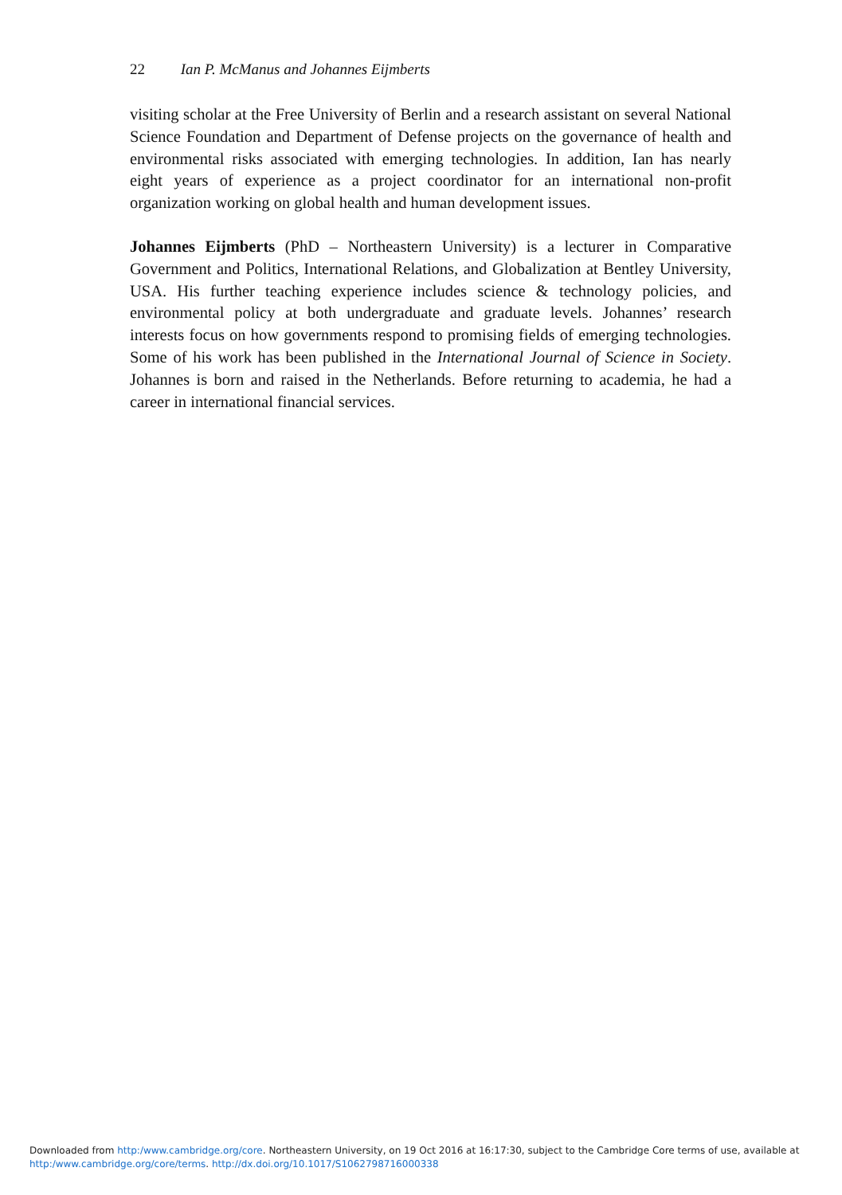22 Ian P. McManus and Johannes Eijmberts
visiting scholar at the Free University of Berlin and a research assistant on several National Science Foundation and Department of Defense projects on the governance of health and environmental risks associated with emerging technologies. In addition, Ian has nearly eight years of experience as a project coordinator for an international non-profit organization working on global health and human development issues.
Johannes Eijmberts (PhD – Northeastern University) is a lecturer in Comparative Government and Politics, International Relations, and Globalization at Bentley University, USA. His further teaching experience includes science & technology policies, and environmental policy at both undergraduate and graduate levels. Johannes’ research interests focus on how governments respond to promising fields of emerging technologies. Some of his work has been published in the International Journal of Science in Society. Johannes is born and raised in the Netherlands. Before returning to academia, he had a career in international financial services.
Downloaded from http:/www.cambridge.org/core. Northeastern University, on 19 Oct 2016 at 16:17:30, subject to the Cambridge Core terms of use, available at
http:/www.cambridge.org/core/terms. http://dx.doi.org/10.1017/S1062798716000338